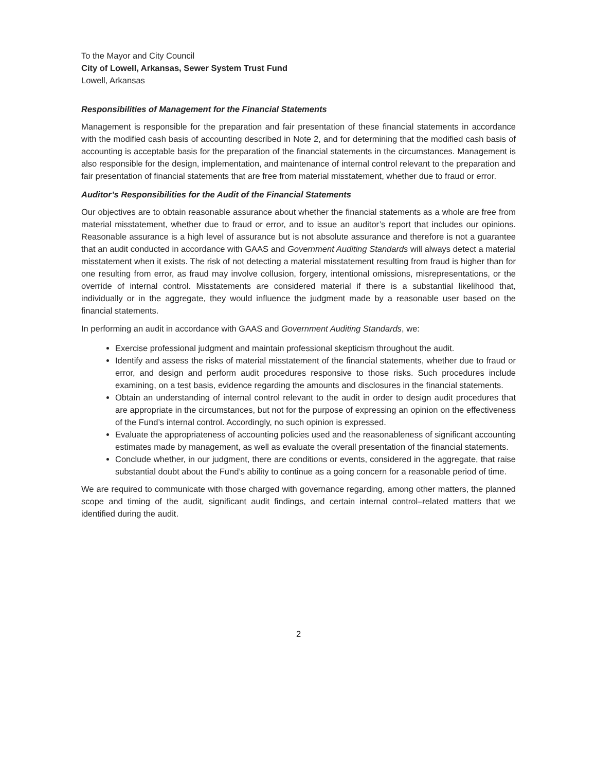To the Mayor and City Council
City of Lowell, Arkansas, Sewer System Trust Fund
Lowell, Arkansas
Responsibilities of Management for the Financial Statements
Management is responsible for the preparation and fair presentation of these financial statements in accordance with the modified cash basis of accounting described in Note 2, and for determining that the modified cash basis of accounting is acceptable basis for the preparation of the financial statements in the circumstances. Management is also responsible for the design, implementation, and maintenance of internal control relevant to the preparation and fair presentation of financial statements that are free from material misstatement, whether due to fraud or error.
Auditor’s Responsibilities for the Audit of the Financial Statements
Our objectives are to obtain reasonable assurance about whether the financial statements as a whole are free from material misstatement, whether due to fraud or error, and to issue an auditor’s report that includes our opinions. Reasonable assurance is a high level of assurance but is not absolute assurance and therefore is not a guarantee that an audit conducted in accordance with GAAS and Government Auditing Standards will always detect a material misstatement when it exists. The risk of not detecting a material misstatement resulting from fraud is higher than for one resulting from error, as fraud may involve collusion, forgery, intentional omissions, misrepresentations, or the override of internal control. Misstatements are considered material if there is a substantial likelihood that, individually or in the aggregate, they would influence the judgment made by a reasonable user based on the financial statements.
In performing an audit in accordance with GAAS and Government Auditing Standards, we:
Exercise professional judgment and maintain professional skepticism throughout the audit.
Identify and assess the risks of material misstatement of the financial statements, whether due to fraud or error, and design and perform audit procedures responsive to those risks. Such procedures include examining, on a test basis, evidence regarding the amounts and disclosures in the financial statements.
Obtain an understanding of internal control relevant to the audit in order to design audit procedures that are appropriate in the circumstances, but not for the purpose of expressing an opinion on the effectiveness of the Fund’s internal control. Accordingly, no such opinion is expressed.
Evaluate the appropriateness of accounting policies used and the reasonableness of significant accounting estimates made by management, as well as evaluate the overall presentation of the financial statements.
Conclude whether, in our judgment, there are conditions or events, considered in the aggregate, that raise substantial doubt about the Fund’s ability to continue as a going concern for a reasonable period of time.
We are required to communicate with those charged with governance regarding, among other matters, the planned scope and timing of the audit, significant audit findings, and certain internal control–related matters that we identified during the audit.
2